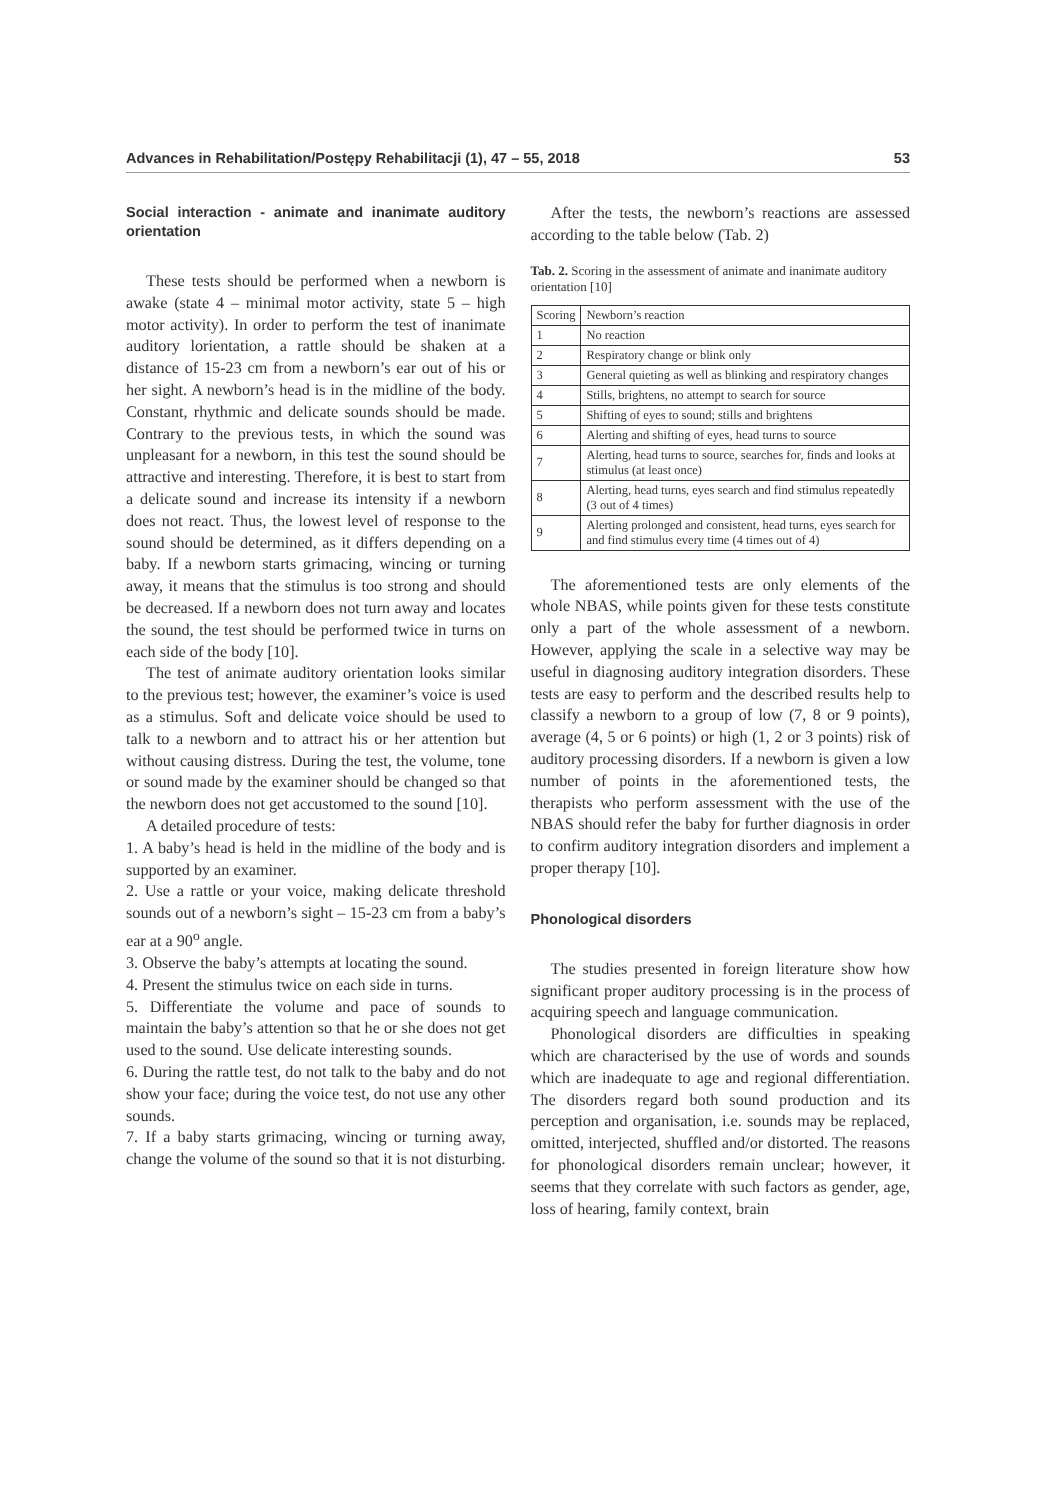Advances in Rehabilitation/Postępy Rehabilitacji (1), 47 – 55, 2018 53
Social interaction - animate and inanimate auditory orientation
These tests should be performed when a newborn is awake (state 4 – minimal motor activity, state 5 – high motor activity). In order to perform the test of inanimate auditory lorientation, a rattle should be shaken at a distance of 15-23 cm from a newborn’s ear out of his or her sight. A newborn’s head is in the midline of the body. Constant, rhythmic and delicate sounds should be made. Contrary to the previous tests, in which the sound was unpleasant for a newborn, in this test the sound should be attractive and interesting. Therefore, it is best to start from a delicate sound and increase its intensity if a newborn does not react. Thus, the lowest level of response to the sound should be determined, as it differs depending on a baby. If a newborn starts grimacing, wincing or turning away, it means that the stimulus is too strong and should be decreased. If a newborn does not turn away and locates the sound, the test should be performed twice in turns on each side of the body [10].
The test of animate auditory orientation looks similar to the previous test; however, the examiner’s voice is used as a stimulus. Soft and delicate voice should be used to talk to a newborn and to attract his or her attention but without causing distress. During the test, the volume, tone or sound made by the examiner should be changed so that the newborn does not get accustomed to the sound [10].
A detailed procedure of tests:
1. A baby’s head is held in the midline of the body and is supported by an examiner.
2. Use a rattle or your voice, making delicate threshold sounds out of a newborn’s sight – 15-23 cm from a baby’s ear at a 90<sup>o</sup> angle.
3. Observe the baby’s attempts at locating the sound.
4. Present the stimulus twice on each side in turns.
5. Differentiate the volume and pace of sounds to maintain the baby’s attention so that he or she does not get used to the sound. Use delicate interesting sounds.
6. During the rattle test, do not talk to the baby and do not show your face; during the voice test, do not use any other sounds.
7. If a baby starts grimacing, wincing or turning away, change the volume of the sound so that it is not disturbing.
After the tests, the newborn’s reactions are assessed according to the table below (Tab. 2)
Tab. 2. Scoring in the assessment of animate and inanimate auditory orientation [10]
| Scoring | Newborn’s reaction |
| --- | --- |
| 1 | No reaction |
| 2 | Respiratory change or blink only |
| 3 | General quieting as well as blinking and respiratory changes |
| 4 | Stills, brightens, no attempt to search for source |
| 5 | Shifting of eyes to sound; stills and brightens |
| 6 | Alerting and shifting of eyes, head turns to source |
| 7 | Alerting, head turns to source, searches for, finds and looks at stimulus (at least once) |
| 8 | Alerting, head turns, eyes search and find stimulus repeatedly (3 out of 4 times) |
| 9 | Alerting prolonged and consistent, head turns, eyes search for and find stimulus every time (4 times out of 4) |
The aforementioned tests are only elements of the whole NBAS, while points given for these tests constitute only a part of the whole assessment of a newborn. However, applying the scale in a selective way may be useful in diagnosing auditory integration disorders. These tests are easy to perform and the described results help to classify a newborn to a group of low (7, 8 or 9 points), average (4, 5 or 6 points) or high (1, 2 or 3 points) risk of auditory processing disorders. If a newborn is given a low number of points in the aforementioned tests, the therapists who perform assessment with the use of the NBAS should refer the baby for further diagnosis in order to confirm auditory integration disorders and implement a proper therapy [10].
Phonological disorders
The studies presented in foreign literature show how significant proper auditory processing is in the process of acquiring speech and language communication.
Phonological disorders are difficulties in speaking which are characterised by the use of words and sounds which are inadequate to age and regional differentiation. The disorders regard both sound production and its perception and organisation, i.e. sounds may be replaced, omitted, interjected, shuffled and/or distorted. The reasons for phonological disorders remain unclear; however, it seems that they correlate with such factors as gender, age, loss of hearing, family context, brain